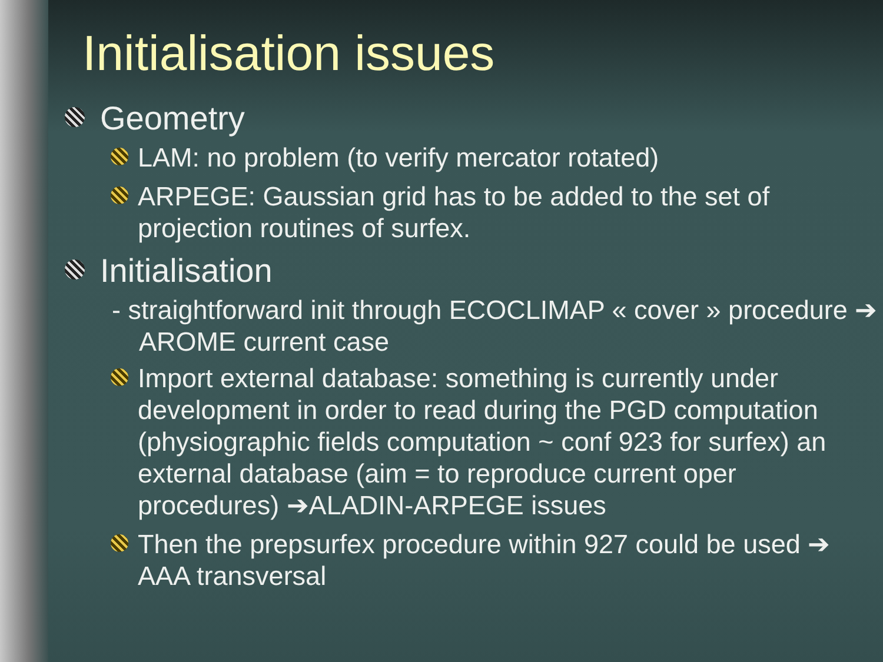Initialisation issues
Geometry
LAM: no problem (to verify mercator rotated)
ARPEGE: Gaussian grid has to be added to the set of projection routines of surfex.
Initialisation
- straightforward init through ECOCLIMAP « cover » procedure ➔ AROME current case
Import external database: something is currently under development in order to read during the PGD computation (physiographic fields computation ~ conf 923 for surfex) an external database (aim = to reproduce current oper procedures) ➔ALADIN-ARPEGE issues
Then the prepsurfex procedure within 927 could be used ➔ AAA transversal